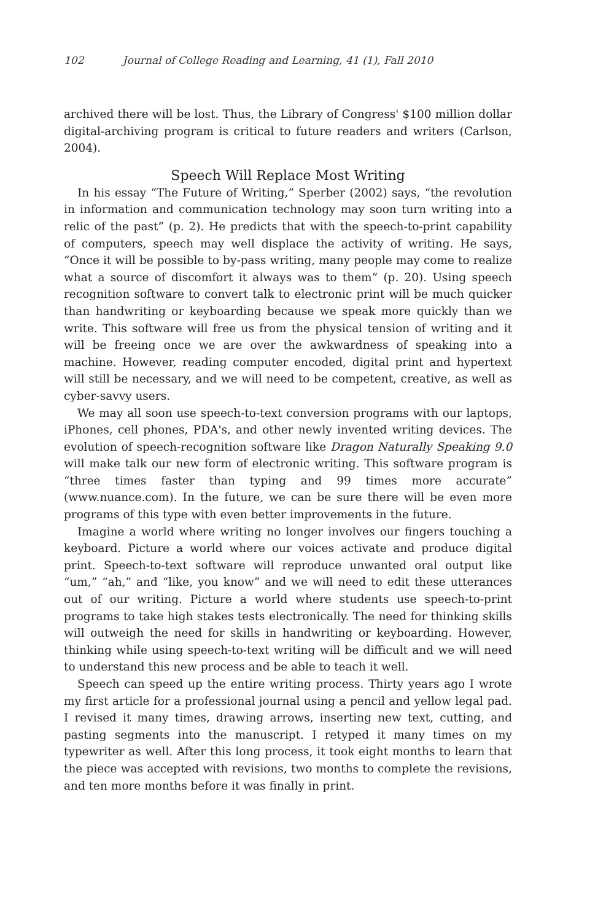102 Journal of College Reading and Learning, 41 (1), Fall 2010
archived there will be lost. Thus, the Library of Congress' $100 million dollar digital-archiving program is critical to future readers and writers (Carlson, 2004).
Speech Will Replace Most Writing
In his essay “The Future of Writing,” Sperber (2002) says, “the revolution in information and communication technology may soon turn writing into a relic of the past” (p. 2). He predicts that with the speech-to-print capability of computers, speech may well displace the activity of writing. He says, “Once it will be possible to by-pass writing, many people may come to realize what a source of discomfort it always was to them” (p. 20). Using speech recognition software to convert talk to electronic print will be much quicker than handwriting or keyboarding because we speak more quickly than we write. This software will free us from the physical tension of writing and it will be freeing once we are over the awkwardness of speaking into a machine. However, reading computer encoded, digital print and hypertext will still be necessary, and we will need to be competent, creative, as well as cyber-savvy users.
We may all soon use speech-to-text conversion programs with our laptops, iPhones, cell phones, PDA's, and other newly invented writing devices. The evolution of speech-recognition software like Dragon Naturally Speaking 9.0 will make talk our new form of electronic writing. This software program is “three times faster than typing and 99 times more accurate” (www.nuance.com). In the future, we can be sure there will be even more programs of this type with even better improvements in the future.
Imagine a world where writing no longer involves our fingers touching a keyboard. Picture a world where our voices activate and produce digital print. Speech-to-text software will reproduce unwanted oral output like “um,” “ah,” and “like, you know” and we will need to edit these utterances out of our writing. Picture a world where students use speech-to-print programs to take high stakes tests electronically. The need for thinking skills will outweigh the need for skills in handwriting or keyboarding. However, thinking while using speech-to-text writing will be difficult and we will need to understand this new process and be able to teach it well.
Speech can speed up the entire writing process. Thirty years ago I wrote my first article for a professional journal using a pencil and yellow legal pad. I revised it many times, drawing arrows, inserting new text, cutting, and pasting segments into the manuscript. I retyped it many times on my typewriter as well. After this long process, it took eight months to learn that the piece was accepted with revisions, two months to complete the revisions, and ten more months before it was finally in print.